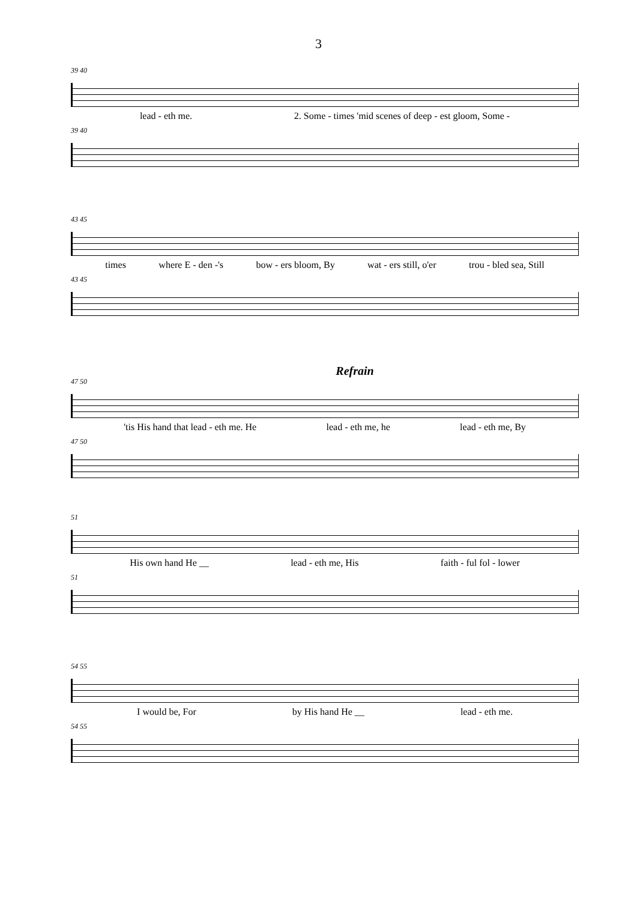3
39 40
lead - eth me. 2. Some - times 'mid scenes of deep - est gloom, Some -
39 40
43 45
times where E - den -'s bow - ers bloom, By wat - ers still, o'er trou - bled sea, Still
43 45
Refrain
47 50
'tis His hand that lead - eth me. He lead - eth me, he lead - eth me, By
47 50
51
His own hand He __ lead - eth me, His faith - ful fol - lower
51
54 55
I would be, For by His hand He __ lead - eth me.
54 55